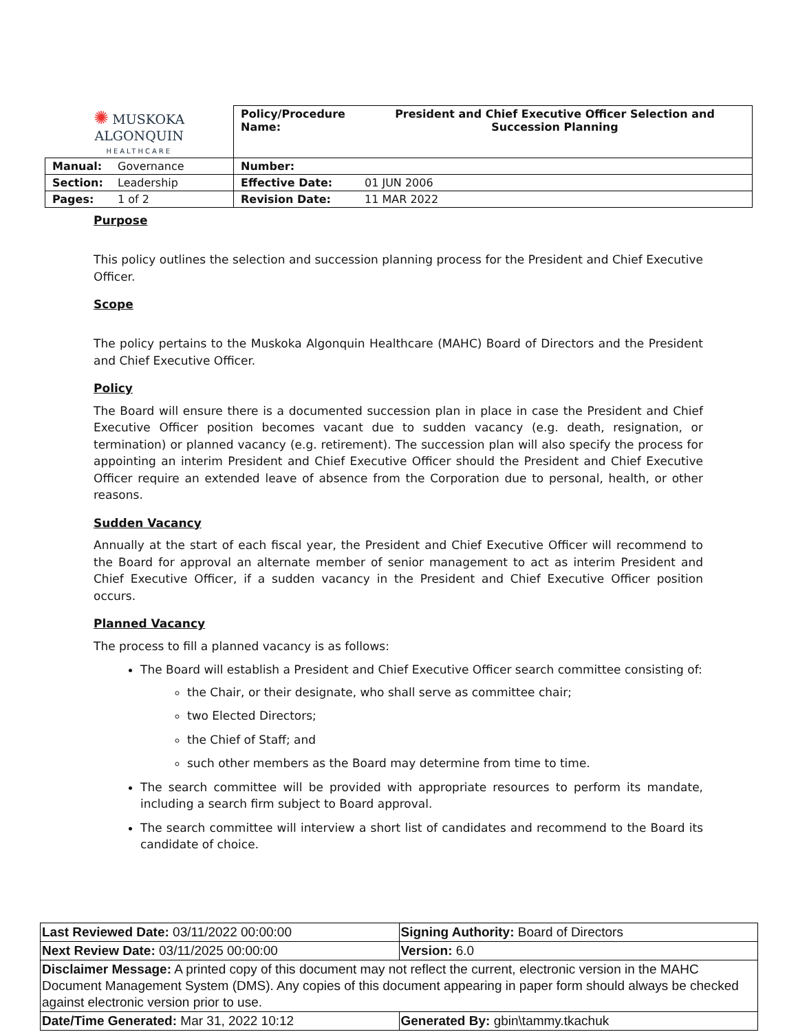| ✺ MUSKOKA ALGONQUIN HEALTHCARE | | Policy/Procedure Name: | President and Chief Executive Officer Selection and Succession Planning |
| Manual: | Governance | Number: | |
| Section: | Leadership | Effective Date: | 01 JUN 2006 |
| Pages: | 1 of 2 | Revision Date: | 11 MAR 2022 |
Purpose
This policy outlines the selection and succession planning process for the President and Chief Executive Officer.
Scope
The policy pertains to the Muskoka Algonquin Healthcare (MAHC) Board of Directors and the President and Chief Executive Officer.
Policy
The Board will ensure there is a documented succession plan in place in case the President and Chief Executive Officer position becomes vacant due to sudden vacancy (e.g. death, resignation, or termination) or planned vacancy (e.g. retirement). The succession plan will also specify the process for appointing an interim President and Chief Executive Officer should the President and Chief Executive Officer require an extended leave of absence from the Corporation due to personal, health, or other reasons.
Sudden Vacancy
Annually at the start of each fiscal year, the President and Chief Executive Officer will recommend to the Board for approval an alternate member of senior management to act as interim President and Chief Executive Officer, if a sudden vacancy in the President and Chief Executive Officer position occurs.
Planned Vacancy
The process to fill a planned vacancy is as follows:
The Board will establish a President and Chief Executive Officer search committee consisting of:
the Chair, or their designate, who shall serve as committee chair;
two Elected Directors;
the Chief of Staff; and
such other members as the Board may determine from time to time.
The search committee will be provided with appropriate resources to perform its mandate, including a search firm subject to Board approval.
The search committee will interview a short list of candidates and recommend to the Board its candidate of choice.
| Last Reviewed Date: 03/11/2022 00:00:00 | Signing Authority: Board of Directors |
| Next Review Date: 03/11/2025 00:00:00 | Version: 6.0 |
| Disclaimer Message: A printed copy of this document may not reflect the current, electronic version in the MAHC Document Management System (DMS). Any copies of this document appearing in paper form should always be checked against electronic version prior to use. | |
| Date/Time Generated: Mar 31, 2022 10:12 | Generated By: gbin\tammy.tkachuk |